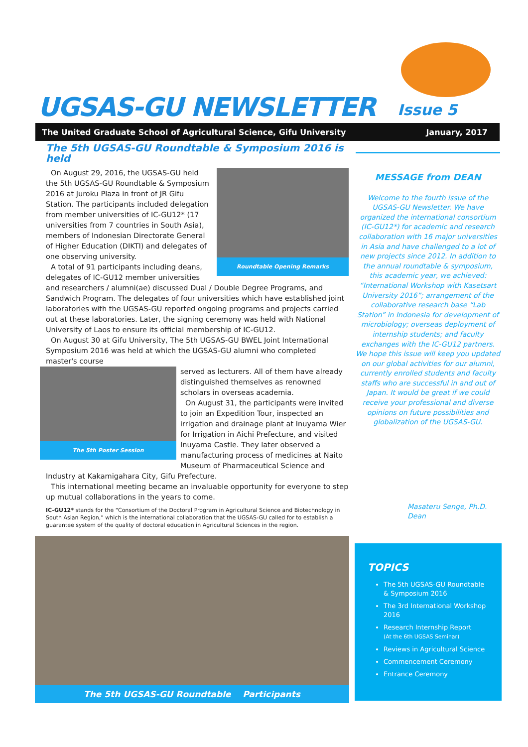UGSAS-GU NEWSLETTER Issue 5
The United Graduate School of Agricultural Science, Gifu University January, 2017
The 5th UGSAS-GU Roundtable & Symposium 2016 is held
Roundtable Opening Remarks
On August 29, 2016, the UGSAS-GU held the 5th UGSAS-GU Roundtable & Symposium 2016 at Juroku Plaza in front of JR Gifu Station. The participants included delegation from member universities of IC-GU12* (17 universities from 7 countries in South Asia), members of Indonesian Directorate General of Higher Education (DIKTI) and delegates of one observing university.
A total of 91 participants including deans, delegates of IC-GU12 member universities and researchers / alumni(ae) discussed Dual / Double Degree Programs, and Sandwich Program. The delegates of four universities which have established joint laboratories with the UGSAS-GU reported ongoing programs and projects carried out at these laboratories. Later, the signing ceremony was held with National University of Laos to ensure its official membership of IC-GU12.
On August 30 at Gifu University, The 5th UGSAS-GU BWEL Joint International Symposium 2016 was held at which the UGSAS-GU alumni who completed master's course
The 5th Poster Session
served as lecturers. All of them have already distinguished themselves as renowned scholars in overseas academia.
On August 31, the participants were invited to join an Expedition Tour, inspected an irrigation and drainage plant at Inuyama Wier for Irrigation in Aichi Prefecture, and visited Inuyama Castle. They later observed a manufacturing process of medicines at Naito Museum of Pharmaceutical Science and Industry at Kakamigahara City, Gifu Prefecture.
This international meeting became an invaluable opportunity for everyone to step up mutual collaborations in the years to come.
IC-GU12* stands for the “Consortium of the Doctoral Program in Agricultural Science and Biotechnology in South Asian Region,” which is the international collaboration that the UGSAS-GU called for to establish a guarantee system of the quality of doctoral education in Agricultural Sciences in the region.
MESSAGE from DEAN
Welcome to the fourth issue of the UGSAS-GU Newsletter. We have organized the international consortium (IC-GU12*) for academic and research collaboration with 16 major universities in Asia and have challenged to a lot of new projects since 2012. In addition to the annual roundtable & symposium, this academic year, we achieved: “International Workshop with Kasetsart University 2016”; arrangement of the collaborative research base “Lab Station” in Indonesia for development of microbiology; overseas deployment of internship students; and faculty exchanges with the IC-GU12 partners. We hope this issue will keep you updated on our global activities for our alumni, currently enrolled students and faculty staffs who are successful in and out of Japan. It would be great if we could receive your professional and diverse opinions on future possibilities and globalization of the UGSAS-GU.
Masateru Senge, Ph.D.
Dean
The 5th UGSAS-GU Roundtable Participants
TOPICS
The 5th UGSAS-GU Roundtable & Symposium 2016
The 3rd International Workshop 2016
Research Internship Report
(At the 6th UGSAS Seminar)
Reviews in Agricultural Science
Commencement Ceremony
Entrance Ceremony